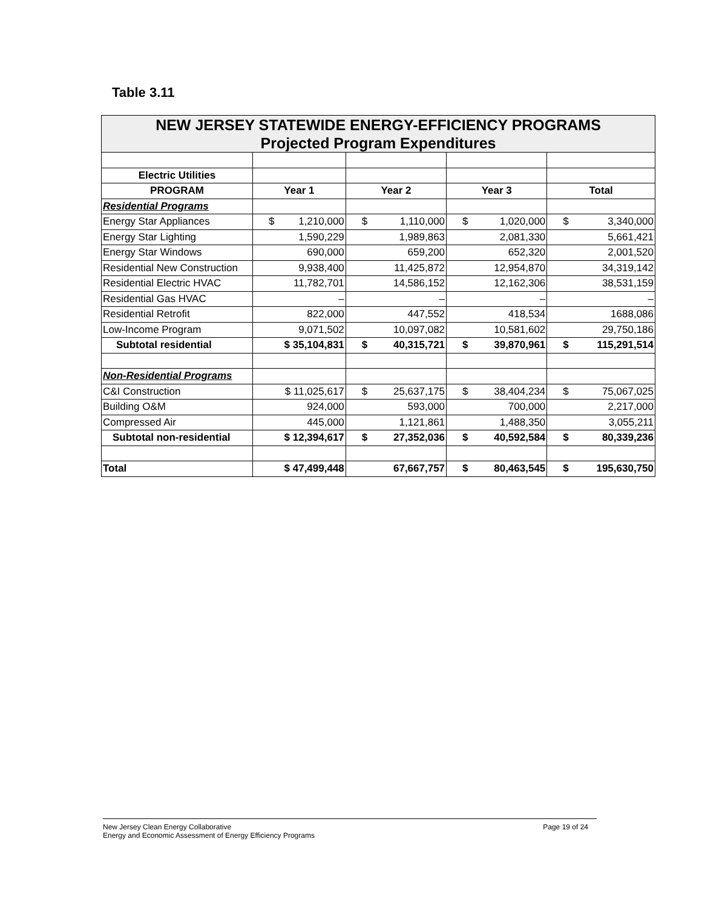Table 3.11
| NEW JERSEY STATEWIDE ENERGY-EFFICIENCY PROGRAMS Projected Program Expenditures | | | | | | | | |
| Electric Utilities | | | | | | | | |
| PROGRAM | Year 1 | | Year 2 | | Year 3 | | Total | |
| Residential Programs | | | | | | | | |
| Energy Star Appliances | $ | 1,210,000 | $ | 1,110,000 | $ | 1,020,000 | $ | 3,340,000 |
| Energy Star Lighting | 1,590,229 | | 1,989,863 | | 2,081,330 | | 5,661,421 | |
| Energy Star Windows | 690,000 | | 659,200 | | 652,320 | | 2,001,520 | |
| Residential New Construction | 9,938,400 | | 11,425,872 | | 12,954,870 | | 34,319,142 | |
| Residential Electric HVAC | 11,782,701 | | 14,586,152 | | 12,162,306 | | 38,531,159 | |
| Residential Gas HVAC | – | | – | | – | | – | |
| Residential Retrofit | 822,000 | | 447,552 | | 418,534 | | 1688,086 | |
| Low-Income Program | 9,071,502 | | 10,097,082 | | 10,581,602 | | 29,750,186 | |
| Subtotal residential | $ 35,104,831 | | $ | 40,315,721 | $ | 39,870,961 | $ | 115,291,514 |
| Non-Residential Programs | | | | | | | | |
| C&I Construction | $ 11,025,617 | | $ | 25,637,175 | $ | 38,404,234 | $ | 75,067,025 |
| Building O&M | 924,000 | | 593,000 | | 700,000 | | 2,217,000 | |
| Compressed Air | 445,000 | | 1,121,861 | | 1,488,350 | | 3,055,211 | |
| Subtotal non-residential | $ 12,394,617 | | $ | 27,352,036 | $ | 40,592,584 | $ | 80,339,236 |
| Total | $ 47,499,448 | | 67,667,757 | | $ | 80,463,545 | $ | 195,630,750 |
New Jersey Clean Energy Collaborative
Energy and Economic Assessment of Energy Efficiency Programs
Page 19 of 24